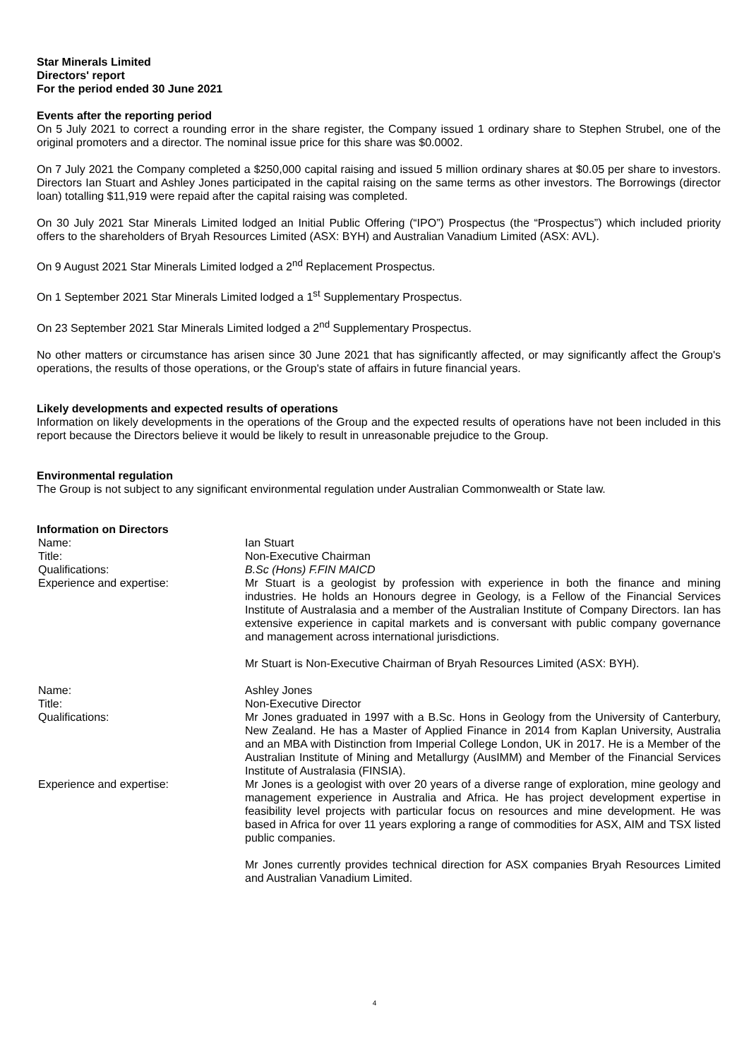Star Minerals Limited
Directors' report
For the period ended 30 June 2021
Events after the reporting period
On 5 July 2021 to correct a rounding error in the share register, the Company issued 1 ordinary share to Stephen Strubel, one of the original promoters and a director. The nominal issue price for this share was $0.0002.
On 7 July 2021 the Company completed a $250,000 capital raising and issued 5 million ordinary shares at $0.05 per share to investors. Directors Ian Stuart and Ashley Jones participated in the capital raising on the same terms as other investors. The Borrowings (director loan) totalling $11,919 were repaid after the capital raising was completed.
On 30 July 2021 Star Minerals Limited lodged an Initial Public Offering (“IPO”) Prospectus (the “Prospectus”) which included priority offers to the shareholders of Bryah Resources Limited (ASX: BYH) and Australian Vanadium Limited (ASX: AVL).
On 9 August 2021 Star Minerals Limited lodged a 2<sup>nd</sup> Replacement Prospectus.
On 1 September 2021 Star Minerals Limited lodged a 1<sup>st</sup> Supplementary Prospectus.
On 23 September 2021 Star Minerals Limited lodged a 2<sup>nd</sup> Supplementary Prospectus.
No other matters or circumstance has arisen since 30 June 2021 that has significantly affected, or may significantly affect the Group's operations, the results of those operations, or the Group's state of affairs in future financial years.
Likely developments and expected results of operations
Information on likely developments in the operations of the Group and the expected results of operations have not been included in this report because the Directors believe it would be likely to result in unreasonable prejudice to the Group.
Environmental regulation
The Group is not subject to any significant environmental regulation under Australian Commonwealth or State law.
Information on Directors
| Name: | Ian Stuart |
| Title: | Non-Executive Chairman |
| Qualifications: | B.Sc (Hons) F.FIN MAICD |
| Experience and expertise: | Mr Stuart is a geologist by profession with experience in both the finance and mining industries. He holds an Honours degree in Geology, is a Fellow of the Financial Services Institute of Australasia and a member of the Australian Institute of Company Directors. Ian has extensive experience in capital markets and is conversant with public company governance and management across international jurisdictions. Mr Stuart is Non-Executive Chairman of Bryah Resources Limited (ASX: BYH). |
| Name: | Ashley Jones |
| Title: | Non-Executive Director |
| Qualifications: | Mr Jones graduated in 1997 with a B.Sc. Hons in Geology from the University of Canterbury, New Zealand. He has a Master of Applied Finance in 2014 from Kaplan University, Australia and an MBA with Distinction from Imperial College London, UK in 2017. He is a Member of the Australian Institute of Mining and Metallurgy (AusIMM) and Member of the Financial Services Institute of Australasia (FINSIA). |
| Experience and expertise: | Mr Jones is a geologist with over 20 years of a diverse range of exploration, mine geology and management experience in Australia and Africa. He has project development expertise in feasibility level projects with particular focus on resources and mine development. He was based in Africa for over 11 years exploring a range of commodities for ASX, AIM and TSX listed public companies. Mr Jones currently provides technical direction for ASX companies Bryah Resources Limited and Australian Vanadium Limited. |
4